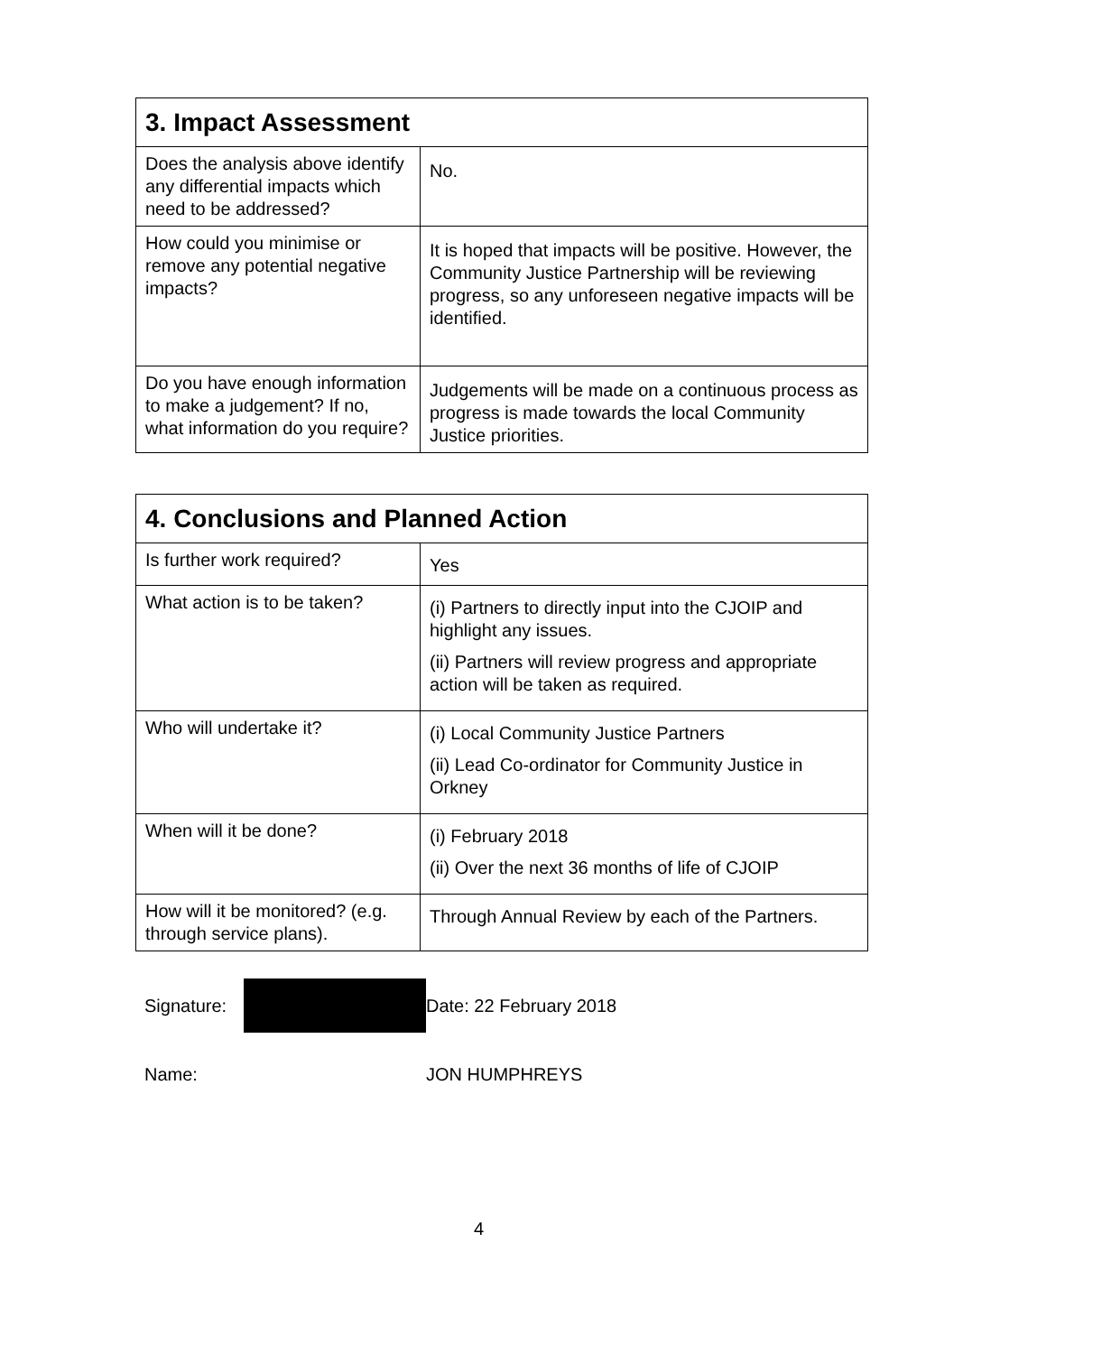| 3. Impact Assessment | |
| --- | --- |
| Does the analysis above identify any differential impacts which need to be addressed? | No. |
| How could you minimise or remove any potential negative impacts? | It is hoped that impacts will be positive. However, the Community Justice Partnership will be reviewing progress, so any unforeseen negative impacts will be identified. |
| Do you have enough information to make a judgement? If no, what information do you require? | Judgements will be made on a continuous process as progress is made towards the local Community Justice priorities. |
| 4. Conclusions and Planned Action | |
| --- | --- |
| Is further work required? | Yes |
| What action is to be taken? | (i) Partners to directly input into the CJOIP and highlight any issues. (ii) Partners will review progress and appropriate action will be taken as required. |
| Who will undertake it? | (i) Local Community Justice Partners (ii) Lead Co-ordinator for Community Justice in Orkney |
| When will it be done? | (i) February 2018 (ii) Over the next 36 months of life of CJOIP |
| How will it be monitored? (e.g. through service plans). | Through Annual Review by each of the Partners. |
Signature: Date: 22 February 2018
Name: JON HUMPHREYS
4